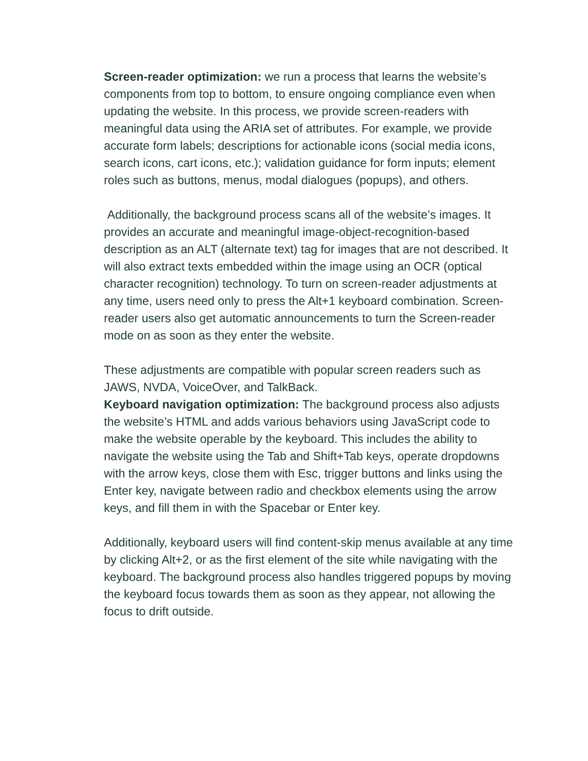Screen-reader optimization: we run a process that learns the website’s components from top to bottom, to ensure ongoing compliance even when updating the website. In this process, we provide screen-readers with meaningful data using the ARIA set of attributes. For example, we provide accurate form labels; descriptions for actionable icons (social media icons, search icons, cart icons, etc.); validation guidance for form inputs; element roles such as buttons, menus, modal dialogues (popups), and others.
Additionally, the background process scans all of the website’s images. It provides an accurate and meaningful image-object-recognition-based description as an ALT (alternate text) tag for images that are not described. It will also extract texts embedded within the image using an OCR (optical character recognition) technology. To turn on screen-reader adjustments at any time, users need only to press the Alt+1 keyboard combination. Screen-reader users also get automatic announcements to turn the Screen-reader mode on as soon as they enter the website.
These adjustments are compatible with popular screen readers such as JAWS, NVDA, VoiceOver, and TalkBack.
Keyboard navigation optimization: The background process also adjusts the website’s HTML and adds various behaviors using JavaScript code to make the website operable by the keyboard. This includes the ability to navigate the website using the Tab and Shift+Tab keys, operate dropdowns with the arrow keys, close them with Esc, trigger buttons and links using the Enter key, navigate between radio and checkbox elements using the arrow keys, and fill them in with the Spacebar or Enter key.
Additionally, keyboard users will find content-skip menus available at any time by clicking Alt+2, or as the first element of the site while navigating with the keyboard. The background process also handles triggered popups by moving the keyboard focus towards them as soon as they appear, not allowing the focus to drift outside.